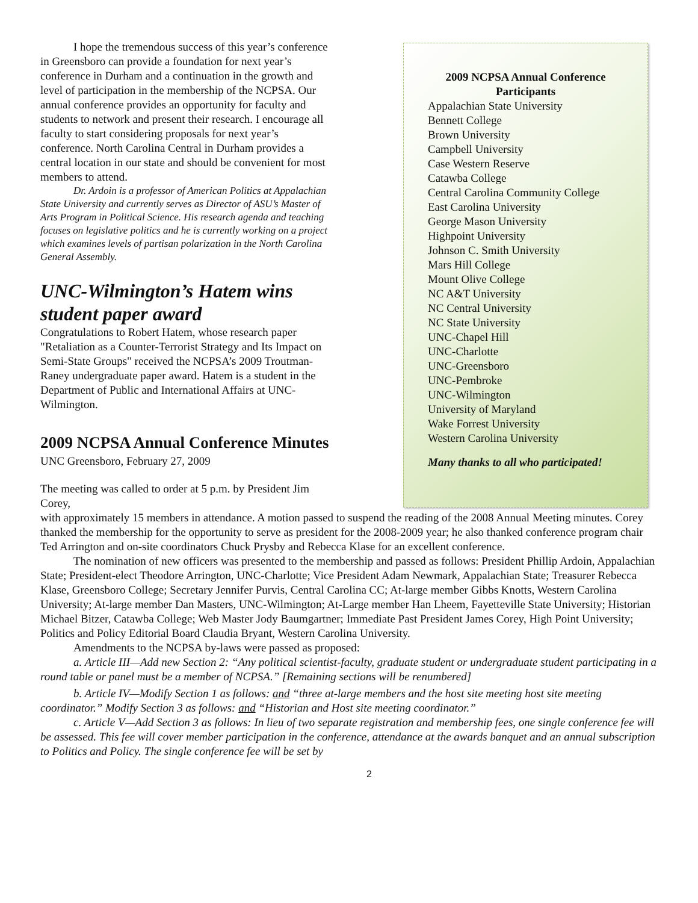I hope the tremendous success of this year’s conference in Greensboro can provide a foundation for next year’s conference in Durham and a continuation in the growth and level of participation in the membership of the NCPSA. Our annual conference provides an opportunity for faculty and students to network and present their research. I encourage all faculty to start considering proposals for next year’s conference. North Carolina Central in Durham provides a central location in our state and should be convenient for most members to attend.
Dr. Ardoin is a professor of American Politics at Appalachian State University and currently serves as Director of ASU’s Master of Arts Program in Political Science. His research agenda and teaching focuses on legislative politics and he is currently working on a project which examines levels of partisan polarization in the North Carolina General Assembly.
UNC-Wilmington’s Hatem wins student paper award
Congratulations to Robert Hatem, whose research paper "Retaliation as a Counter-Terrorist Strategy and Its Impact on Semi-State Groups" received the NCPSA’s 2009 Troutman-Raney undergraduate paper award. Hatem is a student in the Department of Public and International Affairs at UNC-Wilmington.
2009 NCPSA Annual Conference Minutes
UNC Greensboro, February 27, 2009
The meeting was called to order at 5 p.m. by President Jim Corey,
2009 NCPSA Annual Conference Participants
Appalachian State University
Bennett College
Brown University
Campbell University
Case Western Reserve
Catawba College
Central Carolina Community College
East Carolina University
George Mason University
Highpoint University
Johnson C. Smith University
Mars Hill College
Mount Olive College
NC A&T University
NC Central University
NC State University
UNC-Chapel Hill
UNC-Charlotte
UNC-Greensboro
UNC-Pembroke
UNC-Wilmington
University of Maryland
Wake Forrest University
Western Carolina University
Many thanks to all who participated!
with approximately 15 members in attendance. A motion passed to suspend the reading of the 2008 Annual Meeting minutes. Corey thanked the membership for the opportunity to serve as president for the 2008-2009 year; he also thanked conference program chair Ted Arrington and on-site coordinators Chuck Prysby and Rebecca Klase for an excellent conference.
The nomination of new officers was presented to the membership and passed as follows: President Phillip Ardoin, Appalachian State; President-elect Theodore Arrington, UNC-Charlotte; Vice President Adam Newmark, Appalachian State; Treasurer Rebecca Klase, Greensboro College; Secretary Jennifer Purvis, Central Carolina CC; At-large member Gibbs Knotts, Western Carolina University; At-large member Dan Masters, UNC-Wilmington; At-Large member Han Lheem, Fayetteville State University; Historian Michael Bitzer, Catawba College; Web Master Jody Baumgartner; Immediate Past President James Corey, High Point University; Politics and Policy Editorial Board Claudia Bryant, Western Carolina University.
Amendments to the NCPSA by-laws were passed as proposed:
a. Article III—Add new Section 2: “Any political scientist-faculty, graduate student or undergraduate student participating in a round table or panel must be a member of NCPSA.” [Remaining sections will be renumbered]
b. Article IV—Modify Section 1 as follows: and “three at-large members and the host site meeting host site meeting coordinator.” Modify Section 3 as follows: and “Historian and Host site meeting coordinator.”
c. Article V—Add Section 3 as follows: In lieu of two separate registration and membership fees, one single conference fee will be assessed. This fee will cover member participation in the conference, attendance at the awards banquet and an annual subscription to Politics and Policy. The single conference fee will be set by
2